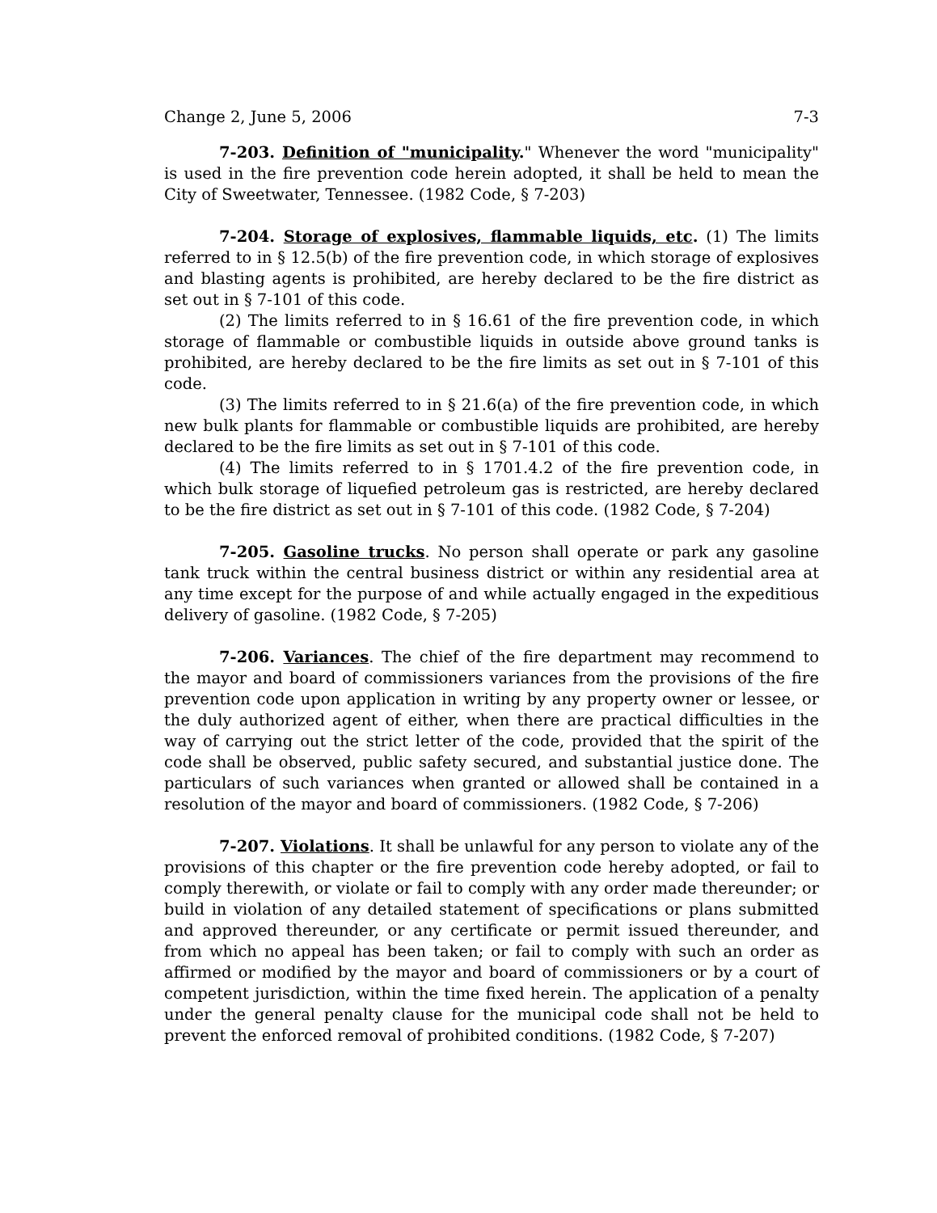Change 2, June 5, 2006 7-3
7-203. Definition of "municipality." Whenever the word "municipality" is used in the fire prevention code herein adopted, it shall be held to mean the City of Sweetwater, Tennessee. (1982 Code, § 7-203)
7-204. Storage of explosives, flammable liquids, etc. (1) The limits referred to in § 12.5(b) of the fire prevention code, in which storage of explosives and blasting agents is prohibited, are hereby declared to be the fire district as set out in § 7-101 of this code.
(2) The limits referred to in § 16.61 of the fire prevention code, in which storage of flammable or combustible liquids in outside above ground tanks is prohibited, are hereby declared to be the fire limits as set out in § 7-101 of this code.
(3) The limits referred to in § 21.6(a) of the fire prevention code, in which new bulk plants for flammable or combustible liquids are prohibited, are hereby declared to be the fire limits as set out in § 7-101 of this code.
(4) The limits referred to in § 1701.4.2 of the fire prevention code, in which bulk storage of liquefied petroleum gas is restricted, are hereby declared to be the fire district as set out in § 7-101 of this code. (1982 Code, § 7-204)
7-205. Gasoline trucks. No person shall operate or park any gasoline tank truck within the central business district or within any residential area at any time except for the purpose of and while actually engaged in the expeditious delivery of gasoline. (1982 Code, § 7-205)
7-206. Variances. The chief of the fire department may recommend to the mayor and board of commissioners variances from the provisions of the fire prevention code upon application in writing by any property owner or lessee, or the duly authorized agent of either, when there are practical difficulties in the way of carrying out the strict letter of the code, provided that the spirit of the code shall be observed, public safety secured, and substantial justice done. The particulars of such variances when granted or allowed shall be contained in a resolution of the mayor and board of commissioners. (1982 Code, § 7-206)
7-207. Violations. It shall be unlawful for any person to violate any of the provisions of this chapter or the fire prevention code hereby adopted, or fail to comply therewith, or violate or fail to comply with any order made thereunder; or build in violation of any detailed statement of specifications or plans submitted and approved thereunder, or any certificate or permit issued thereunder, and from which no appeal has been taken; or fail to comply with such an order as affirmed or modified by the mayor and board of commissioners or by a court of competent jurisdiction, within the time fixed herein. The application of a penalty under the general penalty clause for the municipal code shall not be held to prevent the enforced removal of prohibited conditions. (1982 Code, § 7-207)